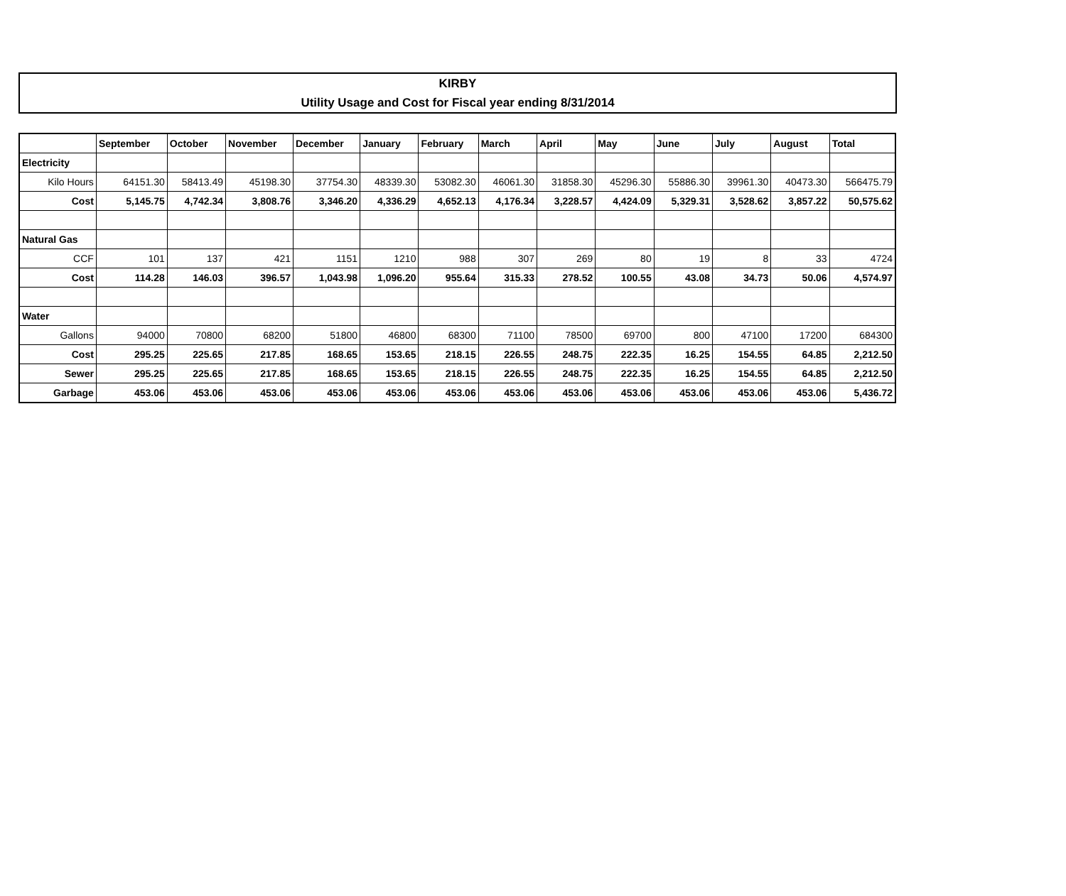KIRBY
Utility Usage and Cost for Fiscal year ending 8/31/2014
| | September | October | November | December | January | February | March | April | May | June | July | August | Total |
| --- | --- | --- | --- | --- | --- | --- | --- | --- | --- | --- | --- | --- | --- |
| Electricity | | | | | | | | | | | | | |
| Kilo Hours | 64151.30 | 58413.49 | 45198.30 | 37754.30 | 48339.30 | 53082.30 | 46061.30 | 31858.30 | 45296.30 | 55886.30 | 39961.30 | 40473.30 | 566475.79 |
| Cost | 5,145.75 | 4,742.34 | 3,808.76 | 3,346.20 | 4,336.29 | 4,652.13 | 4,176.34 | 3,228.57 | 4,424.09 | 5,329.31 | 3,528.62 | 3,857.22 | 50,575.62 |
| Natural Gas | | | | | | | | | | | | | |
| CCF | 101 | 137 | 421 | 1151 | 1210 | 988 | 307 | 269 | 80 | 19 | 8 | 33 | 4724 |
| Cost | 114.28 | 146.03 | 396.57 | 1,043.98 | 1,096.20 | 955.64 | 315.33 | 278.52 | 100.55 | 43.08 | 34.73 | 50.06 | 4,574.97 |
| Water | | | | | | | | | | | | | |
| Gallons | 94000 | 70800 | 68200 | 51800 | 46800 | 68300 | 71100 | 78500 | 69700 | 800 | 47100 | 17200 | 684300 |
| Cost | 295.25 | 225.65 | 217.85 | 168.65 | 153.65 | 218.15 | 226.55 | 248.75 | 222.35 | 16.25 | 154.55 | 64.85 | 2,212.50 |
| Sewer | 295.25 | 225.65 | 217.85 | 168.65 | 153.65 | 218.15 | 226.55 | 248.75 | 222.35 | 16.25 | 154.55 | 64.85 | 2,212.50 |
| Garbage | 453.06 | 453.06 | 453.06 | 453.06 | 453.06 | 453.06 | 453.06 | 453.06 | 453.06 | 453.06 | 453.06 | 453.06 | 5,436.72 |